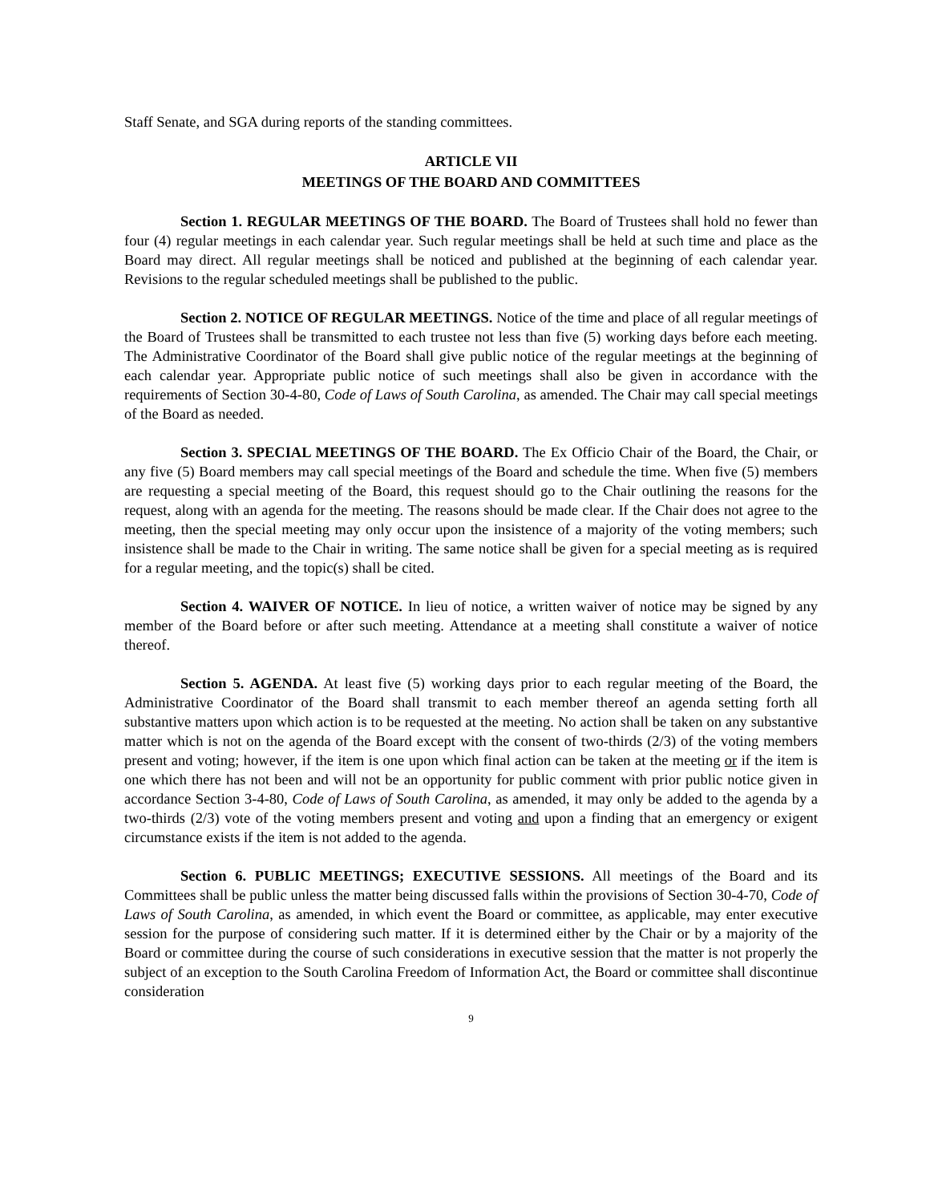Staff Senate, and SGA during reports of the standing committees.
ARTICLE VII
MEETINGS OF THE BOARD AND COMMITTEES
Section 1. REGULAR MEETINGS OF THE BOARD. The Board of Trustees shall hold no fewer than four (4) regular meetings in each calendar year. Such regular meetings shall be held at such time and place as the Board may direct. All regular meetings shall be noticed and published at the beginning of each calendar year. Revisions to the regular scheduled meetings shall be published to the public.
Section 2. NOTICE OF REGULAR MEETINGS. Notice of the time and place of all regular meetings of the Board of Trustees shall be transmitted to each trustee not less than five (5) working days before each meeting. The Administrative Coordinator of the Board shall give public notice of the regular meetings at the beginning of each calendar year. Appropriate public notice of such meetings shall also be given in accordance with the requirements of Section 30-4-80, Code of Laws of South Carolina, as amended. The Chair may call special meetings of the Board as needed.
Section 3. SPECIAL MEETINGS OF THE BOARD. The Ex Officio Chair of the Board, the Chair, or any five (5) Board members may call special meetings of the Board and schedule the time. When five (5) members are requesting a special meeting of the Board, this request should go to the Chair outlining the reasons for the request, along with an agenda for the meeting. The reasons should be made clear. If the Chair does not agree to the meeting, then the special meeting may only occur upon the insistence of a majority of the voting members; such insistence shall be made to the Chair in writing. The same notice shall be given for a special meeting as is required for a regular meeting, and the topic(s) shall be cited.
Section 4. WAIVER OF NOTICE. In lieu of notice, a written waiver of notice may be signed by any member of the Board before or after such meeting. Attendance at a meeting shall constitute a waiver of notice thereof.
Section 5. AGENDA. At least five (5) working days prior to each regular meeting of the Board, the Administrative Coordinator of the Board shall transmit to each member thereof an agenda setting forth all substantive matters upon which action is to be requested at the meeting. No action shall be taken on any substantive matter which is not on the agenda of the Board except with the consent of two-thirds (2/3) of the voting members present and voting; however, if the item is one upon which final action can be taken at the meeting or if the item is one which there has not been and will not be an opportunity for public comment with prior public notice given in accordance Section 3-4-80, Code of Laws of South Carolina, as amended, it may only be added to the agenda by a two-thirds (2/3) vote of the voting members present and voting and upon a finding that an emergency or exigent circumstance exists if the item is not added to the agenda.
Section 6. PUBLIC MEETINGS; EXECUTIVE SESSIONS. All meetings of the Board and its Committees shall be public unless the matter being discussed falls within the provisions of Section 30-4-70, Code of Laws of South Carolina, as amended, in which event the Board or committee, as applicable, may enter executive session for the purpose of considering such matter. If it is determined either by the Chair or by a majority of the Board or committee during the course of such considerations in executive session that the matter is not properly the subject of an exception to the South Carolina Freedom of Information Act, the Board or committee shall discontinue consideration
9